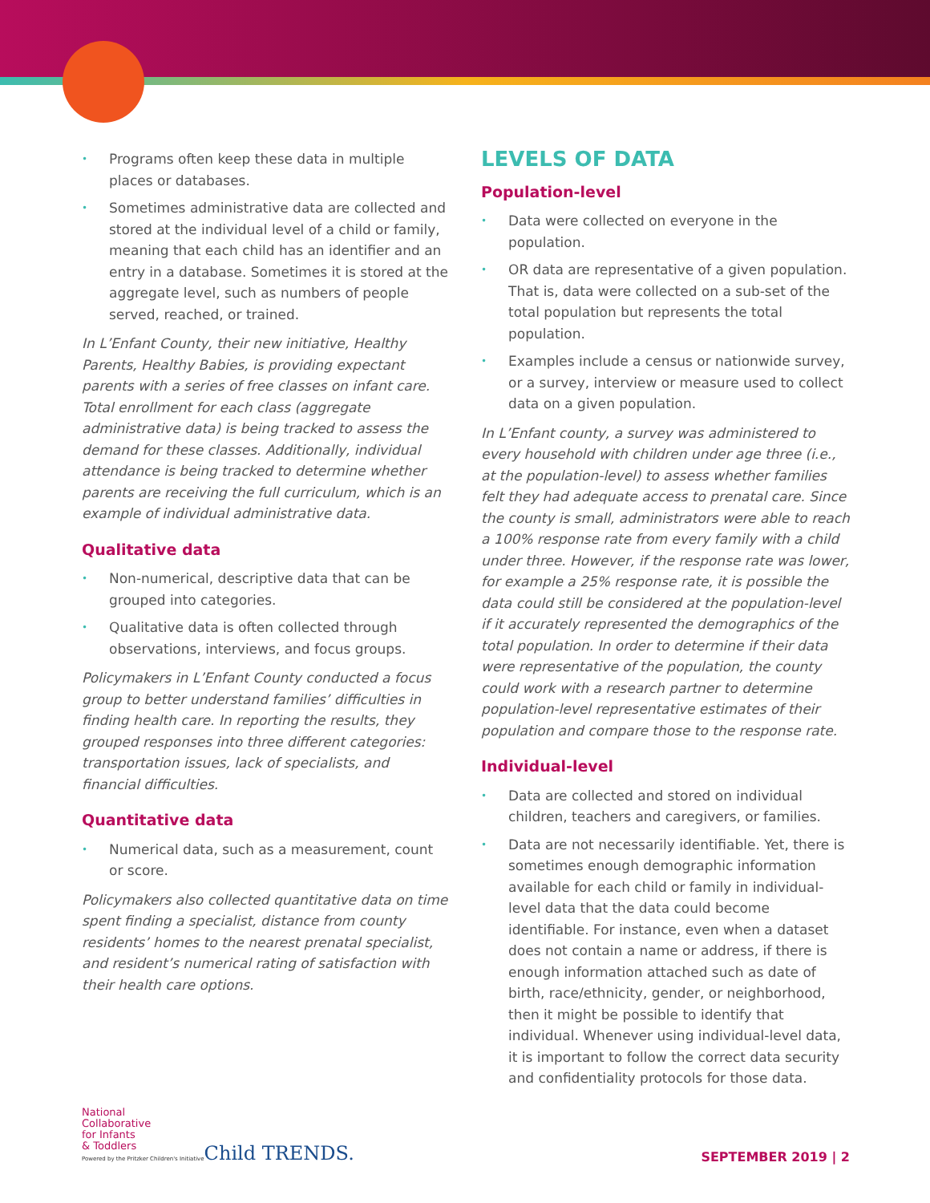Programs often keep these data in multiple places or databases.
Sometimes administrative data are collected and stored at the individual level of a child or family, meaning that each child has an identifier and an entry in a database. Sometimes it is stored at the aggregate level, such as numbers of people served, reached, or trained.
In L’Enfant County, their new initiative, Healthy Parents, Healthy Babies, is providing expectant parents with a series of free classes on infant care. Total enrollment for each class (aggregate administrative data) is being tracked to assess the demand for these classes. Additionally, individual attendance is being tracked to determine whether parents are receiving the full curriculum, which is an example of individual administrative data.
Qualitative data
Non-numerical, descriptive data that can be grouped into categories.
Qualitative data is often collected through observations, interviews, and focus groups.
Policymakers in L’Enfant County conducted a focus group to better understand families’ difficulties in finding health care. In reporting the results, they grouped responses into three different categories: transportation issues, lack of specialists, and financial difficulties.
Quantitative data
Numerical data, such as a measurement, count or score.
Policymakers also collected quantitative data on time spent finding a specialist, distance from county residents’ homes to the nearest prenatal specialist, and resident’s numerical rating of satisfaction with their health care options.
LEVELS OF DATA
Population-level
Data were collected on everyone in the population.
OR data are representative of a given population. That is, data were collected on a sub-set of the total population but represents the total population.
Examples include a census or nationwide survey, or a survey, interview or measure used to collect data on a given population.
In L’Enfant county, a survey was administered to every household with children under age three (i.e., at the population-level) to assess whether families felt they had adequate access to prenatal care. Since the county is small, administrators were able to reach a 100% response rate from every family with a child under three. However, if the response rate was lower, for example a 25% response rate, it is possible the data could still be considered at the population-level if it accurately represented the demographics of the total population. In order to determine if their data were representative of the population, the county could work with a research partner to determine population-level representative estimates of their population and compare those to the response rate.
Individual-level
Data are collected and stored on individual children, teachers and caregivers, or families.
Data are not necessarily identifiable. Yet, there is sometimes enough demographic information available for each child or family in individual-level data that the data could become identifiable. For instance, even when a dataset does not contain a name or address, if there is enough information attached such as date of birth, race/ethnicity, gender, or neighborhood, then it might be possible to identify that individual. Whenever using individual-level data, it is important to follow the correct data security and confidentiality protocols for those data.
National
Collaborative
for Infants
& Toddlers
Powered by the Pritzker Children's Initiative
Child TRENDS.
SEPTEMBER 2019 | 2